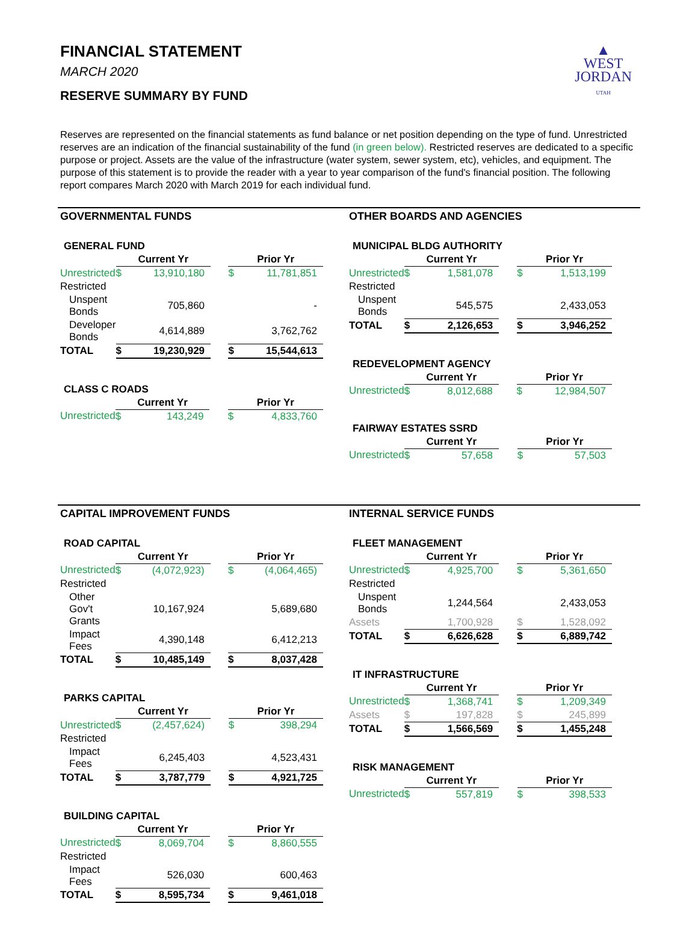▲
WEST
JORDAN
UTAH
FINANCIAL STATEMENT
MARCH 2020
RESERVE SUMMARY BY FUND
Reserves are represented on the financial statements as fund balance or net position depending on the type of fund. Unrestricted reserves are an indication of the financial sustainability of the fund (in green below). Restricted reserves are dedicated to a specific purpose or project. Assets are the value of the infrastructure (water system, sewer system, etc), vehicles, and equipment. The purpose of this statement is to provide the reader with a year to year comparison of the fund's financial position. The following report compares March 2020 with March 2019 for each individual fund.
GOVERNMENTAL FUNDS
| GENERAL FUND | | | | | |
| | Current Yr | | | Prior Yr | |
| Unrestricted | $ | 13,910,180 | | $ | 11,781,851 |
| Restricted | | | | | |
| Unspent Bonds | | 705,860 | | | - |
| Developer Bonds | | 4,614,889 | | | 3,762,762 |
| TOTAL | $ | 19,230,929 | | $ | 15,544,613 |
| CLASS C ROADS | | | | | |
| | Current Yr | | | Prior Yr | |
| Unrestricted | $ | 143,249 | | $ | 4,833,760 |
OTHER BOARDS AND AGENCIES
| MUNICIPAL BLDG AUTHORITY | | | | | |
| | Current Yr | | | Prior Yr | |
| Unrestricted | $ | 1,581,078 | | $ | 1,513,199 |
| Restricted | | | | | |
| Unspent Bonds | | 545,575 | | | 2,433,053 |
| TOTAL | $ | 2,126,653 | | $ | 3,946,252 |
| REDEVELOPMENT AGENCY | | | | | |
| | Current Yr | | | Prior Yr | |
| Unrestricted | $ | 8,012,688 | | $ | 12,984,507 |
| FAIRWAY ESTATES SSRD | | | | | |
| | Current Yr | | | Prior Yr | |
| Unrestricted | $ | 57,658 | | $ | 57,503 |
CAPITAL IMPROVEMENT FUNDS
| ROAD CAPITAL | | | | | |
| | Current Yr | | | Prior Yr | |
| Unrestricted | $ | (4,072,923) | | $ | (4,064,465) |
| Restricted | | | | | |
| Other Gov't Grants | | 10,167,924 | | | 5,689,680 |
| Impact Fees | | 4,390,148 | | | 6,412,213 |
| TOTAL | $ | 10,485,149 | | $ | 8,037,428 |
| PARKS CAPITAL | | | | | |
| | Current Yr | | | Prior Yr | |
| Unrestricted | $ | (2,457,624) | | $ | 398,294 |
| Restricted | | | | | |
| Impact Fees | | 6,245,403 | | | 4,523,431 |
| TOTAL | $ | 3,787,779 | | $ | 4,921,725 |
| BUILDING CAPITAL | | | | | |
| | Current Yr | | | Prior Yr | |
| Unrestricted | $ | 8,069,704 | | $ | 8,860,555 |
| Restricted | | | | | |
| Impact Fees | | 526,030 | | | 600,463 |
| TOTAL | $ | 8,595,734 | | $ | 9,461,018 |
INTERNAL SERVICE FUNDS
| FLEET MANAGEMENT | | | | | |
| | Current Yr | | | Prior Yr | |
| Unrestricted | $ | 4,925,700 | | $ | 5,361,650 |
| Restricted | | | | | |
| Unspent Bonds | | 1,244,564 | | | 2,433,053 |
| Assets | | 1,700,928 | | $ | 1,528,092 |
| TOTAL | $ | 6,626,628 | | $ | 6,889,742 |
| IT INFRASTRUCTURE | | | | | |
| | Current Yr | | | Prior Yr | |
| Unrestricted | $ | 1,368,741 | | $ | 1,209,349 |
| Assets | $ | 197,828 | | $ | 245,899 |
| TOTAL | $ | 1,566,569 | | $ | 1,455,248 |
| RISK MANAGEMENT | | | | | |
| | Current Yr | | | Prior Yr | |
| Unrestricted | $ | 557,819 | | $ | 398,533 |